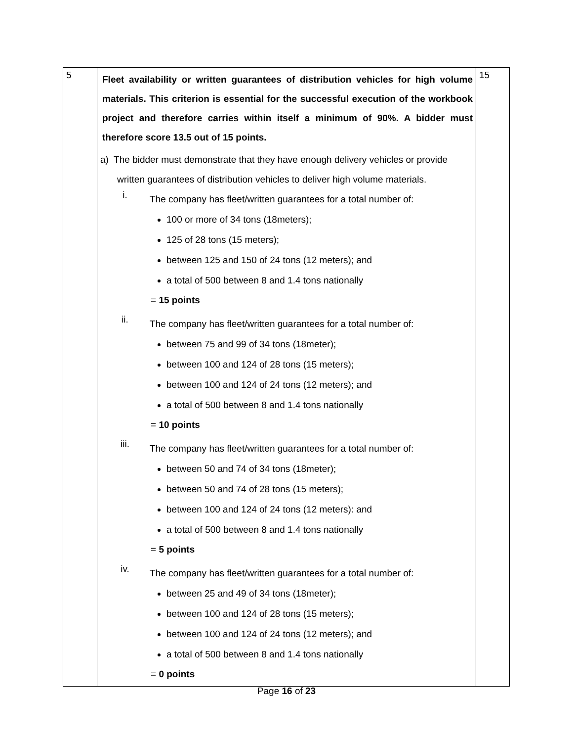| 5 | Fleet availability or written guarantees of distribution vehicles for high volume materials. This criterion is essential for the successful execution of the workbook project and therefore carries within itself a minimum of 90%. A bidder must therefore score 13.5 out of 15 points. a) The bidder must demonstrate that they have enough delivery vehicles or provide written guarantees of distribution vehicles to deliver high volume materials. i. The company has fleet/written guarantees for a total number of: 100 or more of 34 tons (18meters); 125 of 28 tons (15 meters); between 125 and 150 of 24 tons (12 meters); and a total of 500 between 8 and 1.4 tons nationally = 15 points ii. The company has fleet/written guarantees for a total number of: between 75 and 99 of 34 tons (18meter); between 100 and 124 of 28 tons (15 meters); between 100 and 124 of 24 tons (12 meters); and a total of 500 between 8 and 1.4 tons nationally = 10 points iii. The company has fleet/written guarantees for a total number of: between 50 and 74 of 34 tons (18meter); between 50 and 74 of 28 tons (15 meters); between 100 and 124 of 24 tons (12 meters): and a total of 500 between 8 and 1.4 tons nationally = 5 points iv. The company has fleet/written guarantees for a total number of: between 25 and 49 of 34 tons (18meter); between 100 and 124 of 28 tons (15 meters); between 100 and 124 of 24 tons (12 meters); and a total of 500 between 8 and 1.4 tons nationally = 0 points | 15 |
Page 16 of 23